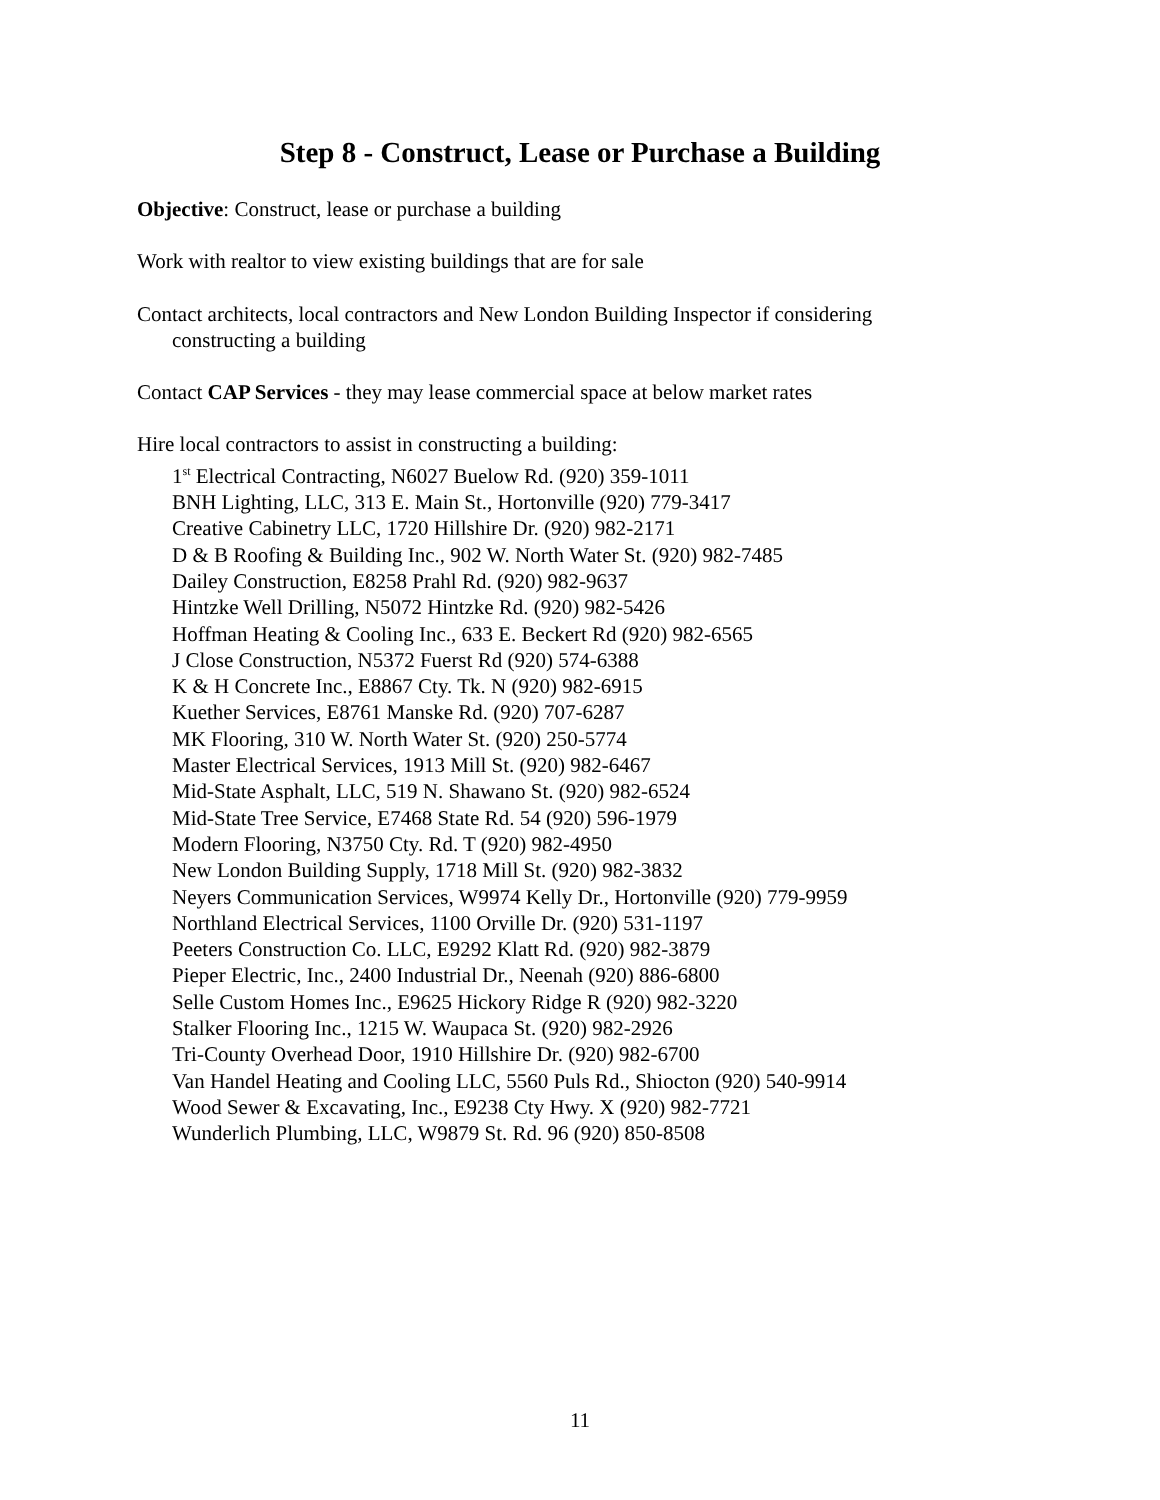Step 8 - Construct, Lease or Purchase a Building
Objective: Construct, lease or purchase a building
Work with realtor to view existing buildings that are for sale
Contact architects, local contractors and New London Building Inspector if considering constructing a building
Contact CAP Services - they may lease commercial space at below market rates
Hire local contractors to assist in constructing a building:
1<sup>st</sup> Electrical Contracting, N6027 Buelow Rd. (920) 359-1011
BNH Lighting, LLC, 313 E. Main St., Hortonville (920) 779-3417
Creative Cabinetry LLC, 1720 Hillshire Dr. (920) 982-2171
D & B Roofing & Building Inc., 902 W. North Water St. (920) 982-7485
Dailey Construction, E8258 Prahl Rd. (920) 982-9637
Hintzke Well Drilling, N5072 Hintzke Rd. (920) 982-5426
Hoffman Heating & Cooling Inc., 633 E. Beckert Rd (920) 982-6565
J Close Construction, N5372 Fuerst Rd (920) 574-6388
K & H Concrete Inc., E8867 Cty. Tk. N (920) 982-6915
Kuether Services, E8761 Manske Rd. (920) 707-6287
MK Flooring, 310 W. North Water St. (920) 250-5774
Master Electrical Services, 1913 Mill St. (920) 982-6467
Mid-State Asphalt, LLC, 519 N. Shawano St. (920) 982-6524
Mid-State Tree Service, E7468 State Rd. 54 (920) 596-1979
Modern Flooring, N3750 Cty. Rd. T (920) 982-4950
New London Building Supply, 1718 Mill St. (920) 982-3832
Neyers Communication Services, W9974 Kelly Dr., Hortonville (920) 779-9959
Northland Electrical Services, 1100 Orville Dr. (920) 531-1197
Peeters Construction Co. LLC, E9292 Klatt Rd. (920) 982-3879
Pieper Electric, Inc., 2400 Industrial Dr., Neenah (920) 886-6800
Selle Custom Homes Inc., E9625 Hickory Ridge R (920) 982-3220
Stalker Flooring Inc., 1215 W. Waupaca St. (920) 982-2926
Tri-County Overhead Door, 1910 Hillshire Dr. (920) 982-6700
Van Handel Heating and Cooling LLC, 5560 Puls Rd., Shiocton (920) 540-9914
Wood Sewer & Excavating, Inc., E9238 Cty Hwy. X (920) 982-7721
Wunderlich Plumbing, LLC, W9879 St. Rd. 96 (920) 850-8508
11